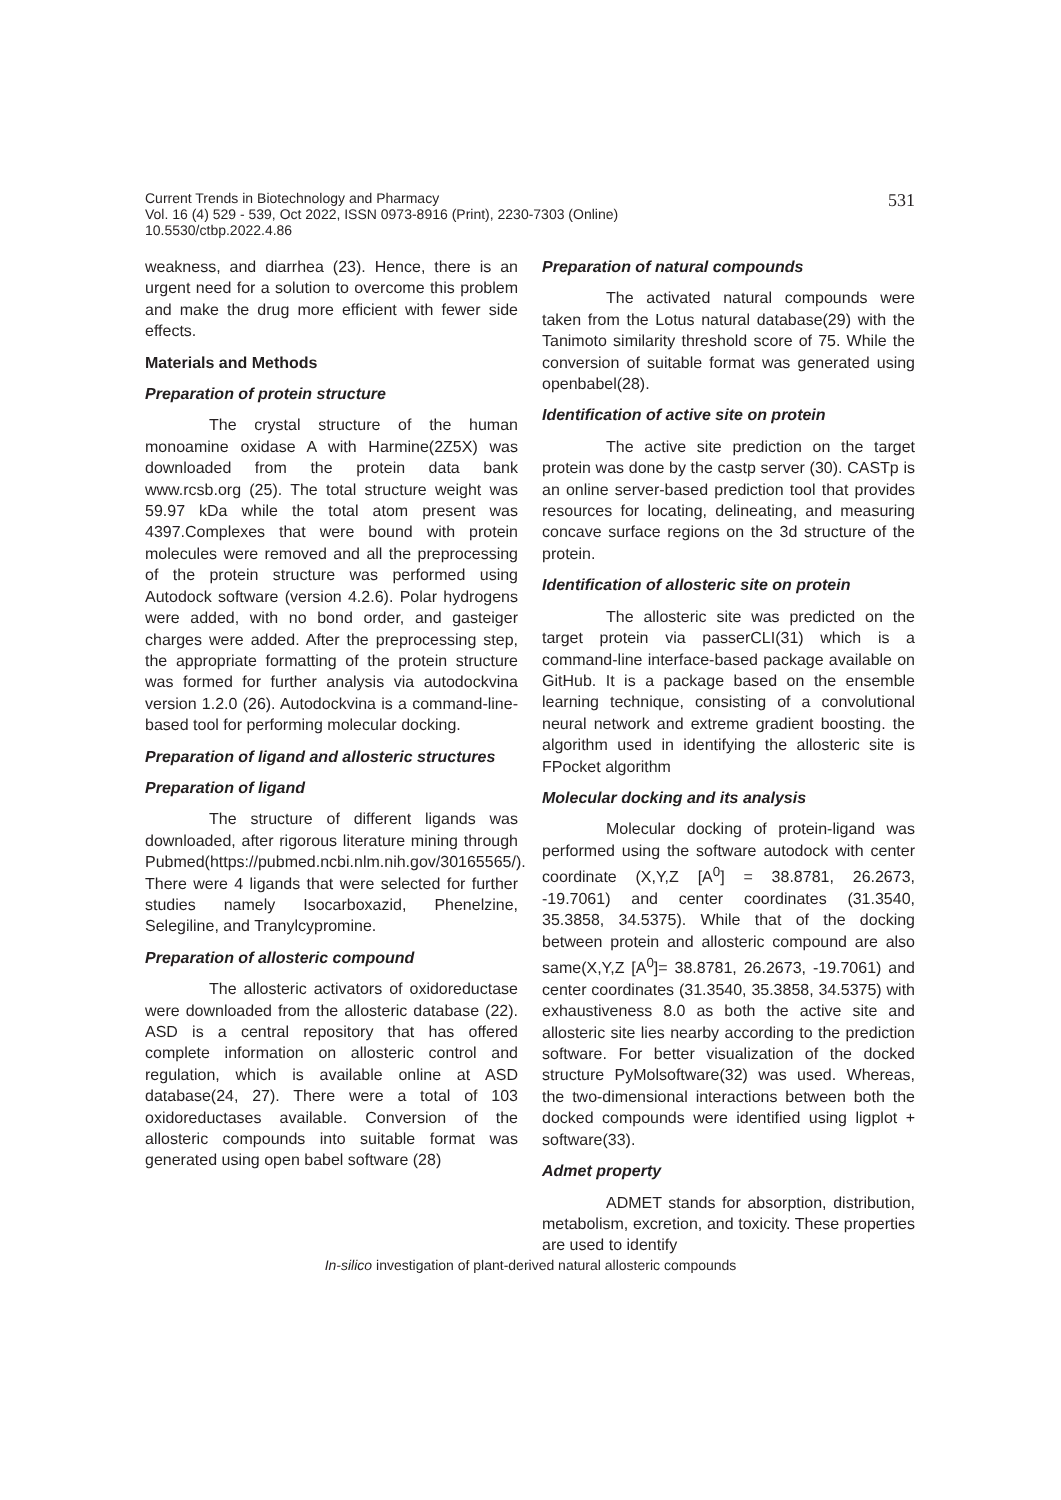531 Current Trends in Biotechnology and Pharmacy
Vol. 16 (4) 529 - 539, Oct 2022, ISSN 0973-8916 (Print), 2230-7303 (Online)
10.5530/ctbp.2022.4.86
weakness, and diarrhea (23). Hence, there is an urgent need for a solution to overcome this problem and make the drug more efficient with fewer side effects.
Materials and Methods
Preparation of protein structure
The crystal structure of the human monoamine oxidase A with Harmine(2Z5X) was downloaded from the protein data bank www.rcsb.org (25). The total structure weight was 59.97 kDa while the total atom present was 4397.Complexes that were bound with protein molecules were removed and all the preprocessing of the protein structure was performed using Autodock software (version 4.2.6). Polar hydrogens were added, with no bond order, and gasteiger charges were added. After the preprocessing step, the appropriate formatting of the protein structure was formed for further analysis via autodockvina version 1.2.0 (26). Autodockvina is a command-line-based tool for performing molecular docking.
Preparation of ligand and allosteric structures
Preparation of ligand
The structure of different ligands was downloaded, after rigorous literature mining through Pubmed(https://pubmed.ncbi.nlm.nih.gov/30165565/). There were 4 ligands that were selected for further studies namely Isocarboxazid, Phenelzine, Selegiline, and Tranylcypromine.
Preparation of allosteric compound
The allosteric activators of oxidoreductase were downloaded from the allosteric database (22). ASD is a central repository that has offered complete information on allosteric control and regulation, which is available online at ASD database(24, 27). There were a total of 103 oxidoreductases available. Conversion of the allosteric compounds into suitable format was generated using open babel software (28)
Preparation of natural compounds
The activated natural compounds were taken from the Lotus natural database(29) with the Tanimoto similarity threshold score of 75. While the conversion of suitable format was generated using openbabel(28).
Identification of active site on protein
The active site prediction on the target protein was done by the castp server (30). CASTp is an online server-based prediction tool that provides resources for locating, delineating, and measuring concave surface regions on the 3d structure of the protein.
Identification of allosteric site on protein
The allosteric site was predicted on the target protein via passerCLI(31) which is a command-line interface-based package available on GitHub. It is a package based on the ensemble learning technique, consisting of a convolutional neural network and extreme gradient boosting. the algorithm used in identifying the allosteric site is FPocket algorithm
Molecular docking and its analysis
Molecular docking of protein-ligand was performed using the software autodock with center coordinate (X,Y,Z [A<sup>0</sup>] = 38.8781, 26.2673, -19.7061) and center coordinates (31.3540, 35.3858, 34.5375). While that of the docking between protein and allosteric compound are also same(X,Y,Z [A<sup>0</sup>]= 38.8781, 26.2673, -19.7061) and center coordinates (31.3540, 35.3858, 34.5375) with exhaustiveness 8.0 as both the active site and allosteric site lies nearby according to the prediction software. For better visualization of the docked structure PyMolsoftware(32) was used. Whereas, the two-dimensional interactions between both the docked compounds were identified using ligplot + software(33).
Admet property
ADMET stands for absorption, distribution, metabolism, excretion, and toxicity. These properties are used to identify
In-silico investigation of plant-derived natural allosteric compounds